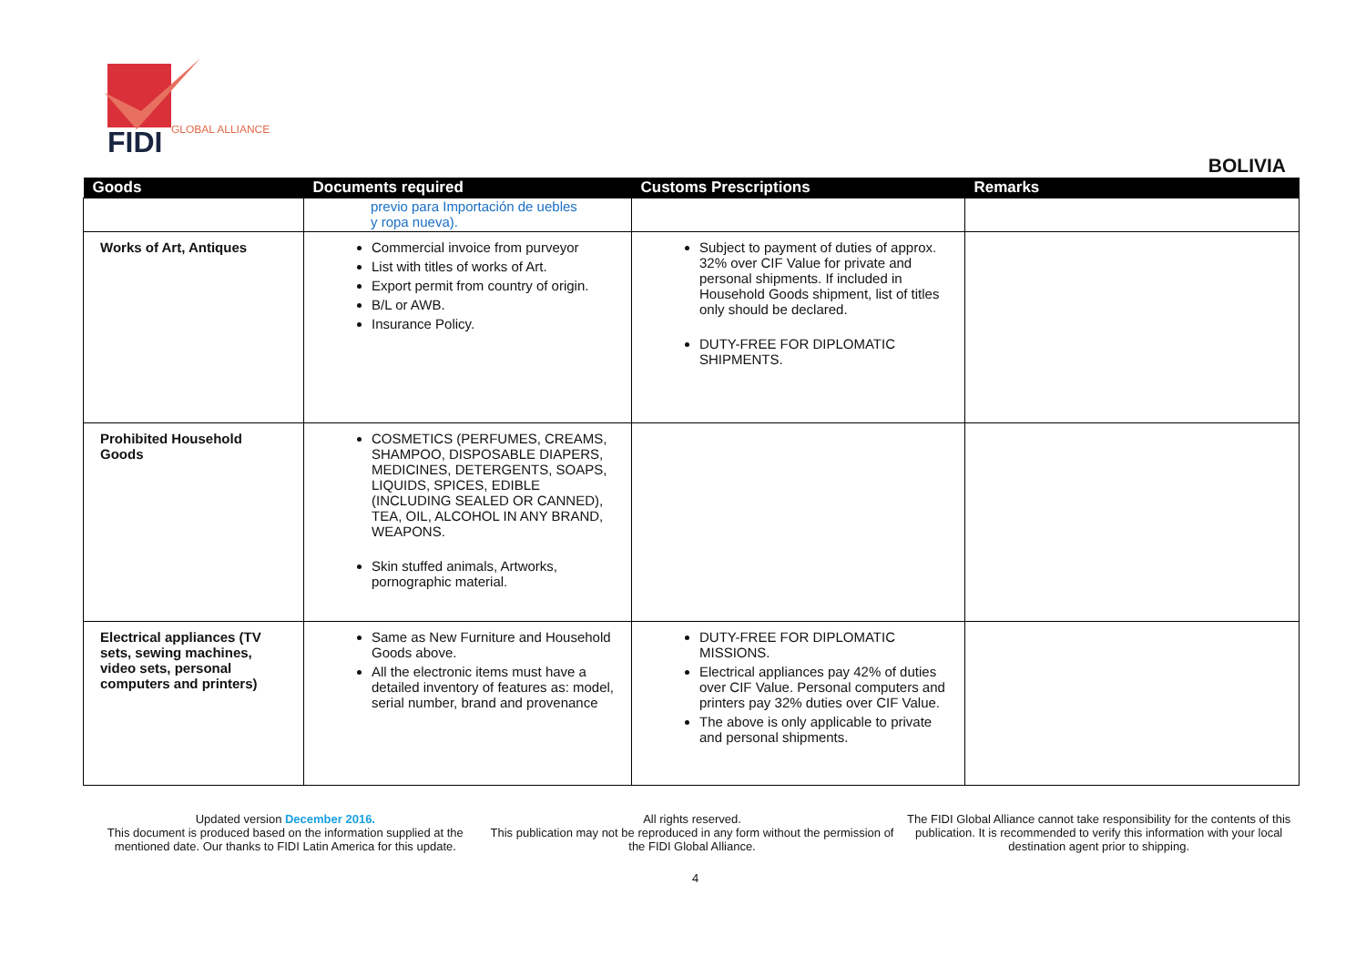FIDI
GLOBAL ALLIANCE
BOLIVIA
| Goods | Documents required | Customs Prescriptions | Remarks |
| --- | --- | --- | --- |
| | previo para Importación de uebles y ropa nueva). | | |
| Works of Art, Antiques | Commercial invoice from purveyor List with titles of works of Art. Export permit from country of origin. B/L or AWB. Insurance Policy. | Subject to payment of duties of approx. 32% over CIF Value for private and personal shipments. If included in Household Goods shipment, list of titles only should be declared. DUTY-FREE FOR DIPLOMATIC SHIPMENTS. | |
| Prohibited Household Goods | COSMETICS (PERFUMES, CREAMS, SHAMPOO, DISPOSABLE DIAPERS, MEDICINES, DETERGENTS, SOAPS, LIQUIDS, SPICES, EDIBLE (INCLUDING SEALED OR CANNED), TEA, OIL, ALCOHOL IN ANY BRAND, WEAPONS. Skin stuffed animals, Artworks, pornographic material. | | |
| Electrical appliances (TV sets, sewing machines, video sets, personal computers and printers) | Same as New Furniture and Household Goods above. All the electronic items must have a detailed inventory of features as: model, serial number, brand and provenance | DUTY-FREE FOR DIPLOMATIC MISSIONS. Electrical appliances pay 42% of duties over CIF Value. Personal computers and printers pay 32% duties over CIF Value. The above is only applicable to private and personal shipments. | |
Updated version December 2016.
This document is produced based on the information supplied at the mentioned date. Our thanks to FIDI Latin America for this update.
All rights reserved.
This publication may not be reproduced in any form without the permission of the FIDI Global Alliance.
The FIDI Global Alliance cannot take responsibility for the contents of this publication. It is recommended to verify this information with your local destination agent prior to shipping.
4